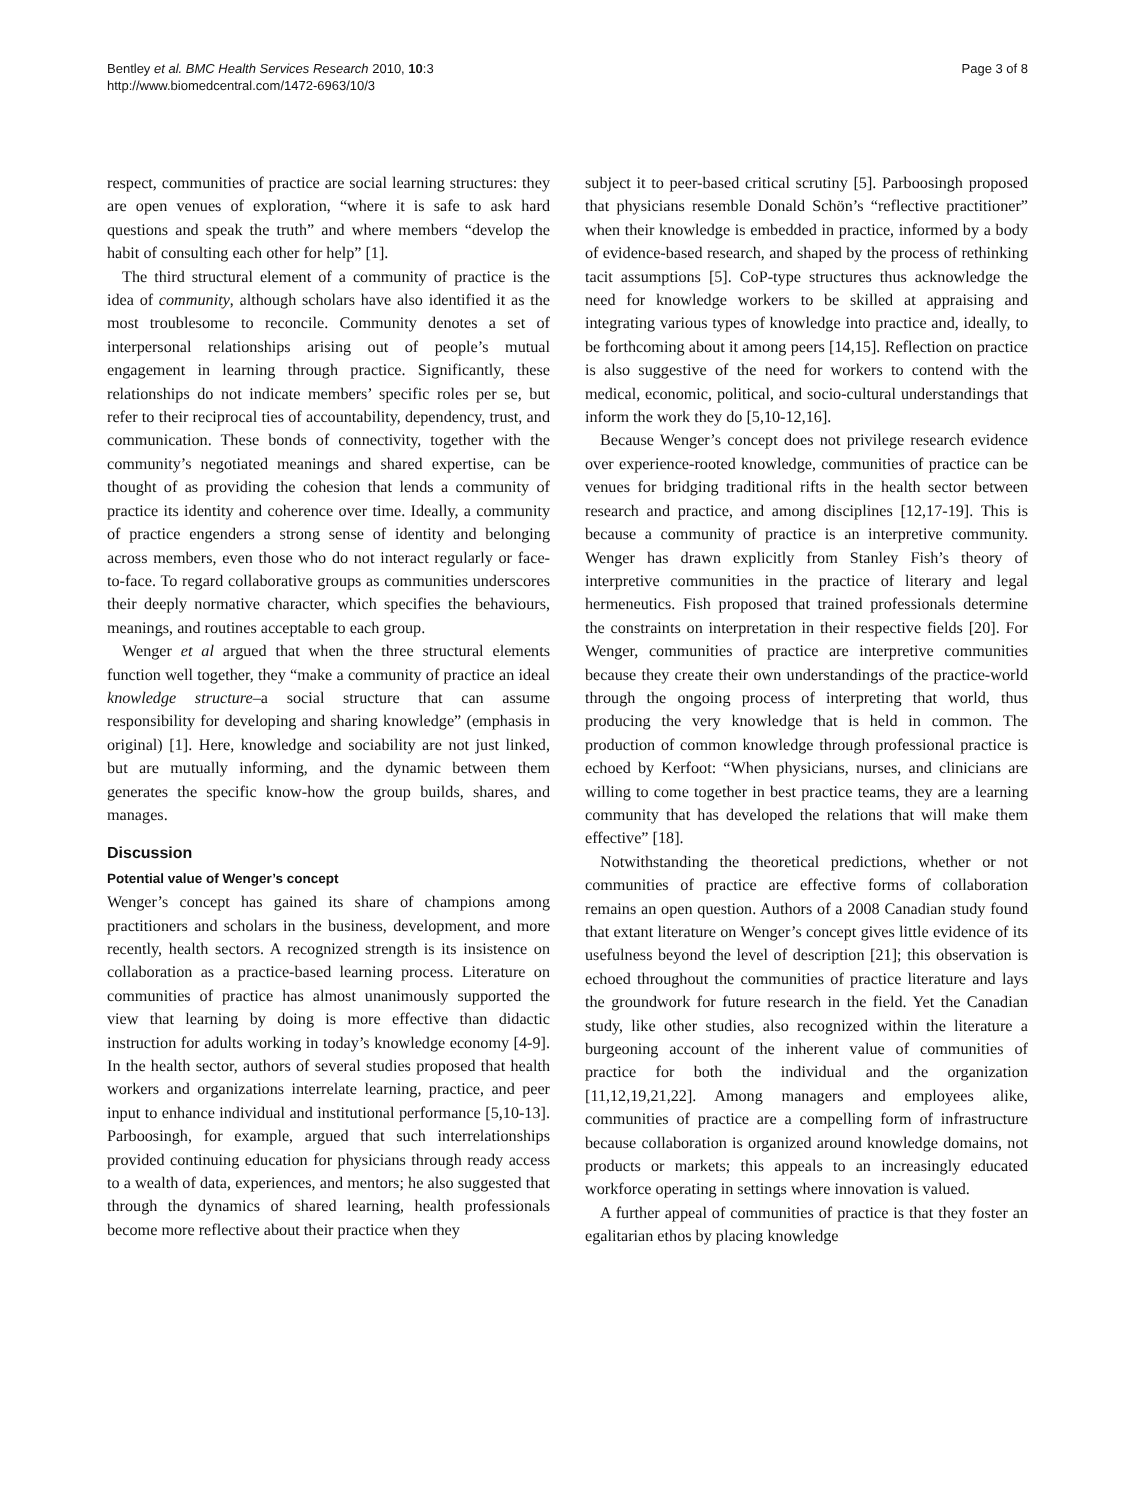Bentley et al. BMC Health Services Research 2010, 10:3
http://www.biomedcentral.com/1472-6963/10/3
Page 3 of 8
respect, communities of practice are social learning structures: they are open venues of exploration, “where it is safe to ask hard questions and speak the truth” and where members “develop the habit of consulting each other for help” [1].
The third structural element of a community of practice is the idea of community, although scholars have also identified it as the most troublesome to reconcile. Community denotes a set of interpersonal relationships arising out of people’s mutual engagement in learning through practice. Significantly, these relationships do not indicate members’ specific roles per se, but refer to their reciprocal ties of accountability, dependency, trust, and communication. These bonds of connectivity, together with the community’s negotiated meanings and shared expertise, can be thought of as providing the cohesion that lends a community of practice its identity and coherence over time. Ideally, a community of practice engenders a strong sense of identity and belonging across members, even those who do not interact regularly or face-to-face. To regard collaborative groups as communities underscores their deeply normative character, which specifies the behaviours, meanings, and routines acceptable to each group.
Wenger et al argued that when the three structural elements function well together, they “make a community of practice an ideal knowledge structure–a social structure that can assume responsibility for developing and sharing knowledge” (emphasis in original) [1]. Here, knowledge and sociability are not just linked, but are mutually informing, and the dynamic between them generates the specific know-how the group builds, shares, and manages.
Discussion
Potential value of Wenger’s concept
Wenger’s concept has gained its share of champions among practitioners and scholars in the business, development, and more recently, health sectors. A recognized strength is its insistence on collaboration as a practice-based learning process. Literature on communities of practice has almost unanimously supported the view that learning by doing is more effective than didactic instruction for adults working in today’s knowledge economy [4-9]. In the health sector, authors of several studies proposed that health workers and organizations interrelate learning, practice, and peer input to enhance individual and institutional performance [5,10-13]. Parboosingh, for example, argued that such interrelationships provided continuing education for physicians through ready access to a wealth of data, experiences, and mentors; he also suggested that through the dynamics of shared learning, health professionals become more reflective about their practice when they
subject it to peer-based critical scrutiny [5]. Parboosingh proposed that physicians resemble Donald Schön’s “reflective practitioner” when their knowledge is embedded in practice, informed by a body of evidence-based research, and shaped by the process of rethinking tacit assumptions [5]. CoP-type structures thus acknowledge the need for knowledge workers to be skilled at appraising and integrating various types of knowledge into practice and, ideally, to be forthcoming about it among peers [14,15]. Reflection on practice is also suggestive of the need for workers to contend with the medical, economic, political, and socio-cultural understandings that inform the work they do [5,10-12,16].
Because Wenger’s concept does not privilege research evidence over experience-rooted knowledge, communities of practice can be venues for bridging traditional rifts in the health sector between research and practice, and among disciplines [12,17-19]. This is because a community of practice is an interpretive community. Wenger has drawn explicitly from Stanley Fish’s theory of interpretive communities in the practice of literary and legal hermeneutics. Fish proposed that trained professionals determine the constraints on interpretation in their respective fields [20]. For Wenger, communities of practice are interpretive communities because they create their own understandings of the practice-world through the ongoing process of interpreting that world, thus producing the very knowledge that is held in common. The production of common knowledge through professional practice is echoed by Kerfoot: “When physicians, nurses, and clinicians are willing to come together in best practice teams, they are a learning community that has developed the relations that will make them effective” [18].
Notwithstanding the theoretical predictions, whether or not communities of practice are effective forms of collaboration remains an open question. Authors of a 2008 Canadian study found that extant literature on Wenger’s concept gives little evidence of its usefulness beyond the level of description [21]; this observation is echoed throughout the communities of practice literature and lays the groundwork for future research in the field. Yet the Canadian study, like other studies, also recognized within the literature a burgeoning account of the inherent value of communities of practice for both the individual and the organization [11,12,19,21,22]. Among managers and employees alike, communities of practice are a compelling form of infrastructure because collaboration is organized around knowledge domains, not products or markets; this appeals to an increasingly educated workforce operating in settings where innovation is valued.
A further appeal of communities of practice is that they foster an egalitarian ethos by placing knowledge